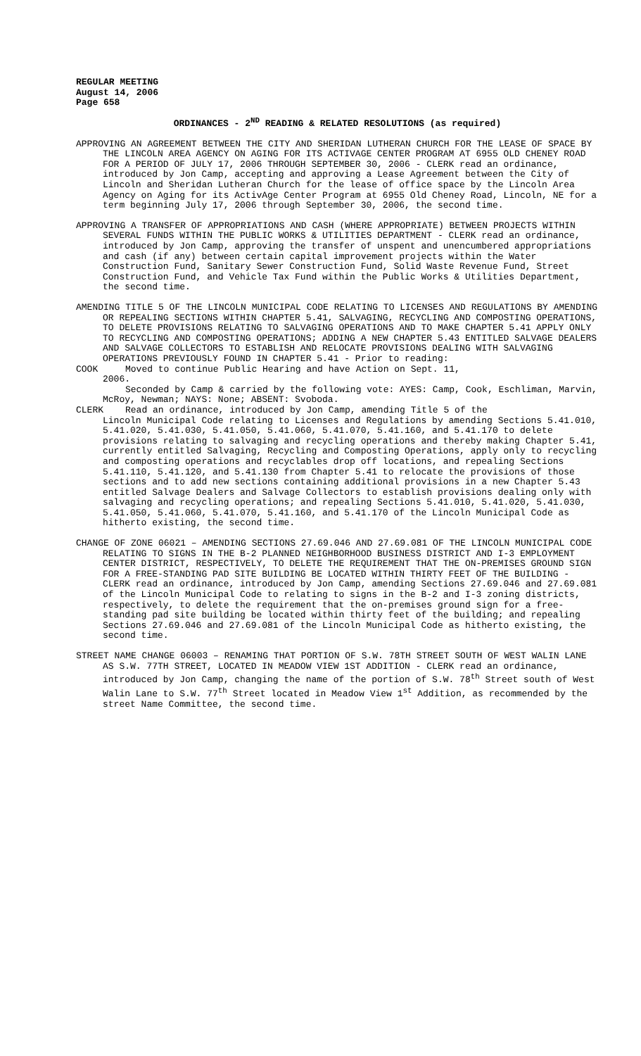REGULAR MEETING
August 14, 2006
Page 658
ORDINANCES - 2<sup>ND</sup> READING & RELATED RESOLUTIONS (as required)
APPROVING AN AGREEMENT BETWEEN THE CITY AND SHERIDAN LUTHERAN CHURCH FOR THE LEASE OF SPACE BY THE LINCOLN AREA AGENCY ON AGING FOR ITS ACTIVAGE CENTER PROGRAM AT 6955 OLD CHENEY ROAD FOR A PERIOD OF JULY 17, 2006 THROUGH SEPTEMBER 30, 2006 - CLERK read an ordinance, introduced by Jon Camp, accepting and approving a Lease Agreement between the City of Lincoln and Sheridan Lutheran Church for the lease of office space by the Lincoln Area Agency on Aging for its ActivAge Center Program at 6955 Old Cheney Road, Lincoln, NE for a term beginning July 17, 2006 through September 30, 2006, the second time.
APPROVING A TRANSFER OF APPROPRIATIONS AND CASH (WHERE APPROPRIATE) BETWEEN PROJECTS WITHIN SEVERAL FUNDS WITHIN THE PUBLIC WORKS & UTILITIES DEPARTMENT - CLERK read an ordinance, introduced by Jon Camp, approving the transfer of unspent and unencumbered appropriations and cash (if any) between certain capital improvement projects within the Water Construction Fund, Sanitary Sewer Construction Fund, Solid Waste Revenue Fund, Street Construction Fund, and Vehicle Tax Fund within the Public Works & Utilities Department, the second time.
AMENDING TITLE 5 OF THE LINCOLN MUNICIPAL CODE RELATING TO LICENSES AND REGULATIONS BY AMENDING OR REPEALING SECTIONS WITHIN CHAPTER 5.41, SALVAGING, RECYCLING AND COMPOSTING OPERATIONS, TO DELETE PROVISIONS RELATING TO SALVAGING OPERATIONS AND TO MAKE CHAPTER 5.41 APPLY ONLY TO RECYCLING AND COMPOSTING OPERATIONS; ADDING A NEW CHAPTER 5.43 ENTITLED SALVAGE DEALERS AND SALVAGE COLLECTORS TO ESTABLISH AND RELOCATE PROVISIONS DEALING WITH SALVAGING OPERATIONS PREVIOUSLY FOUND IN CHAPTER 5.41 - Prior to reading:
COOK Moved to continue Public Hearing and have Action on Sept. 11,
2006.
Seconded by Camp & carried by the following vote: AYES: Camp, Cook, Eschliman, Marvin, McRoy, Newman; NAYS: None; ABSENT: Svoboda.
CLERK Read an ordinance, introduced by Jon Camp, amending Title 5 of the
Lincoln Municipal Code relating to Licenses and Regulations by amending Sections 5.41.010, 5.41.020, 5.41.030, 5.41.050, 5.41.060, 5.41.070, 5.41.160, and 5.41.170 to delete provisions relating to salvaging and recycling operations and thereby making Chapter 5.41, currently entitled Salvaging, Recycling and Composting Operations, apply only to recycling and composting operations and recyclables drop off locations, and repealing Sections 5.41.110, 5.41.120, and 5.41.130 from Chapter 5.41 to relocate the provisions of those sections and to add new sections containing additional provisions in a new Chapter 5.43 entitled Salvage Dealers and Salvage Collectors to establish provisions dealing only with salvaging and recycling operations; and repealing Sections 5.41.010, 5.41.020, 5.41.030, 5.41.050, 5.41.060, 5.41.070, 5.41.160, and 5.41.170 of the Lincoln Municipal Code as hitherto existing, the second time.
CHANGE OF ZONE 06021 – AMENDING SECTIONS 27.69.046 AND 27.69.081 OF THE LINCOLN MUNICIPAL CODE RELATING TO SIGNS IN THE B-2 PLANNED NEIGHBORHOOD BUSINESS DISTRICT AND I-3 EMPLOYMENT CENTER DISTRICT, RESPECTIVELY, TO DELETE THE REQUIREMENT THAT THE ON-PREMISES GROUND SIGN FOR A FREE-STANDING PAD SITE BUILDING BE LOCATED WITHIN THIRTY FEET OF THE BUILDING - CLERK read an ordinance, introduced by Jon Camp, amending Sections 27.69.046 and 27.69.081 of the Lincoln Municipal Code to relating to signs in the B-2 and I-3 zoning districts, respectively, to delete the requirement that the on-premises ground sign for a free-standing pad site building be located within thirty feet of the building; and repealing Sections 27.69.046 and 27.69.081 of the Lincoln Municipal Code as hitherto existing, the second time.
STREET NAME CHANGE 06003 – RENAMING THAT PORTION OF S.W. 78TH STREET SOUTH OF WEST WALIN LANE AS S.W. 77TH STREET, LOCATED IN MEADOW VIEW 1ST ADDITION - CLERK read an ordinance, introduced by Jon Camp, changing the name of the portion of S.W. 78<sup>th</sup> Street south of West Walin Lane to S.W. 77<sup>th</sup> Street located in Meadow View 1<sup>st</sup> Addition, as recommended by the street Name Committee, the second time.